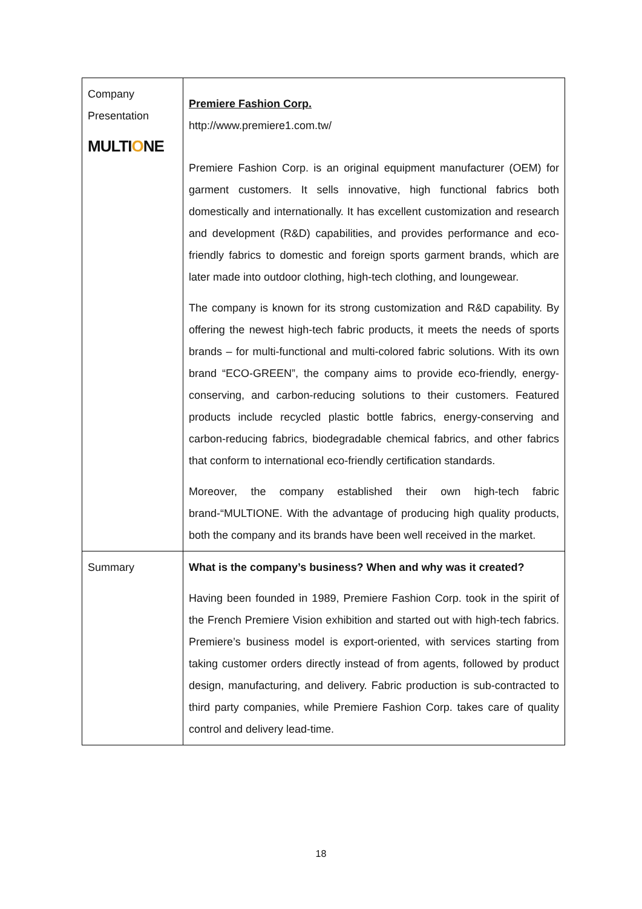| Company Presentation MULTI O NE | Premiere Fashion Corp. http://www.premiere1.com.tw/ Premiere Fashion Corp. is an original equipment manufacturer (OEM) for garment customers. It sells innovative, high functional fabrics both domestically and internationally. It has excellent customization and research and development (R&D) capabilities, and provides performance and eco-friendly fabrics to domestic and foreign sports garment brands, which are later made into outdoor clothing, high-tech clothing, and loungewear. The company is known for its strong customization and R&D capability. By offering the newest high-tech fabric products, it meets the needs of sports brands – for multi-functional and multi-colored fabric solutions. With its own brand “ECO-GREEN”, the company aims to provide eco-friendly, energy-conserving, and carbon-reducing solutions to their customers. Featured products include recycled plastic bottle fabrics, energy-conserving and carbon-reducing fabrics, biodegradable chemical fabrics, and other fabrics that conform to international eco-friendly certification standards. Moreover, the company established their own high-tech fabric brand-“MULTIONE. With the advantage of producing high quality products, both the company and its brands have been well received in the market. |
| Summary | What is the company’s business? When and why was it created? Having been founded in 1989, Premiere Fashion Corp. took in the spirit of the French Premiere Vision exhibition and started out with high-tech fabrics. Premiere’s business model is export-oriented, with services starting from taking customer orders directly instead of from agents, followed by product design, manufacturing, and delivery. Fabric production is sub-contracted to third party companies, while Premiere Fashion Corp. takes care of quality control and delivery lead-time. |
18